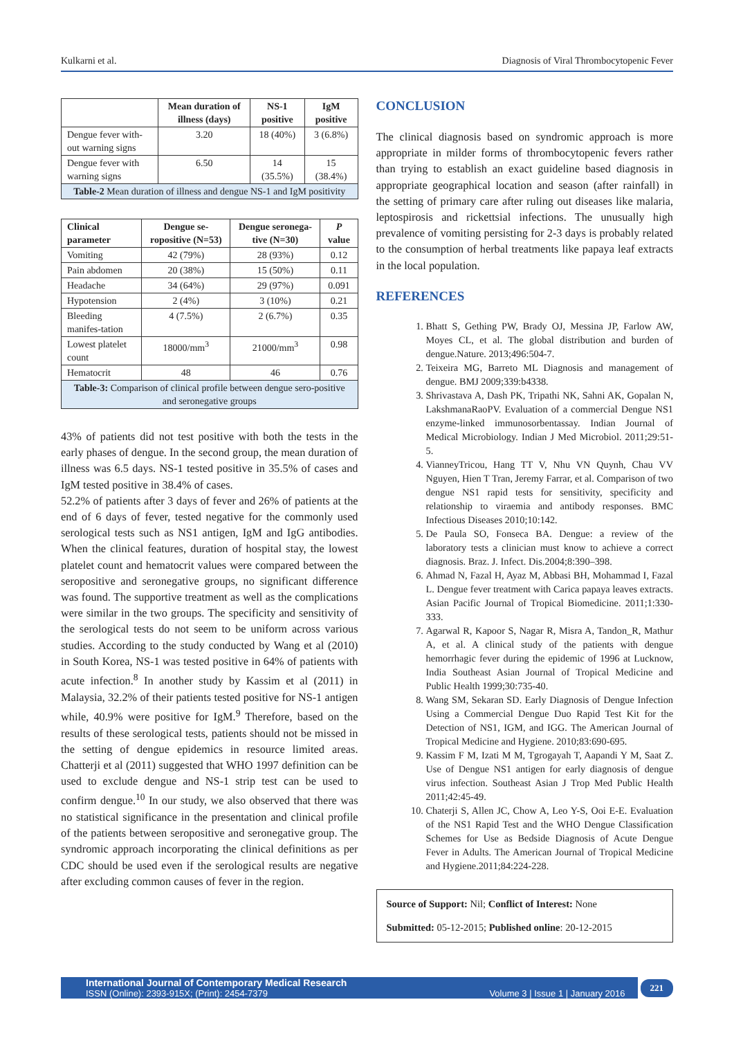Kulkarni et al. Diagnosis of Viral Thrombocytopenic Fever
| | Mean duration of illness (days) | NS-1 positive | IgM positive |
| --- | --- | --- | --- |
| Dengue fever with-out warning signs | 3.20 | 18 (40%) | 3 (6.8%) |
| Dengue fever with warning signs | 6.50 | 14 (35.5%) | 15 (38.4%) |
| Table-2 Mean duration of illness and dengue NS-1 and IgM positivity | | | |
| Clinical parameter | Dengue se-ropositive (N=53) | Dengue seronega-tive (N=30) | P value |
| --- | --- | --- | --- |
| Vomiting | 42 (79%) | 28 (93%) | 0.12 |
| Pain abdomen | 20 (38%) | 15 (50%) | 0.11 |
| Headache | 34 (64%) | 29 (97%) | 0.091 |
| Hypotension | 2 (4%) | 3 (10%) | 0.21 |
| Bleeding manifes-tation | 4 (7.5%) | 2 (6.7%) | 0.35 |
| Lowest platelet count | 18000/mm<sup>3</sup> | 21000/mm<sup>3</sup> | 0.98 |
| Hematocrit | 48 | 46 | 0.76 |
| Table-3: Comparison of clinical profile between dengue sero-positive and seronegative groups | | | |
43% of patients did not test positive with both the tests in the early phases of dengue. In the second group, the mean duration of illness was 6.5 days. NS-1 tested positive in 35.5% of cases and IgM tested positive in 38.4% of cases.
52.2% of patients after 3 days of fever and 26% of patients at the end of 6 days of fever, tested negative for the commonly used serological tests such as NS1 antigen, IgM and IgG antibodies. When the clinical features, duration of hospital stay, the lowest platelet count and hematocrit values were compared between the seropositive and seronegative groups, no significant difference was found. The supportive treatment as well as the complications were similar in the two groups. The specificity and sensitivity of the serological tests do not seem to be uniform across various studies. According to the study conducted by Wang et al (2010) in South Korea, NS-1 was tested positive in 64% of patients with acute infection.<sup>8</sup> In another study by Kassim et al (2011) in Malaysia, 32.2% of their patients tested positive for NS-1 antigen while, 40.9% were positive for IgM.<sup>9</sup> Therefore, based on the results of these serological tests, patients should not be missed in the setting of dengue epidemics in resource limited areas. Chatterji et al (2011) suggested that WHO 1997 definition can be used to exclude dengue and NS-1 strip test can be used to confirm dengue.<sup>10</sup> In our study, we also observed that there was no statistical significance in the presentation and clinical profile of the patients between seropositive and seronegative group. The syndromic approach incorporating the clinical definitions as per CDC should be used even if the serological results are negative after excluding common causes of fever in the region.
CONCLUSION
The clinical diagnosis based on syndromic approach is more appropriate in milder forms of thrombocytopenic fevers rather than trying to establish an exact guideline based diagnosis in appropriate geographical location and season (after rainfall) in the setting of primary care after ruling out diseases like malaria, leptospirosis and rickettsial infections. The unusually high prevalence of vomiting persisting for 2-3 days is probably related to the consumption of herbal treatments like papaya leaf extracts in the local population.
REFERENCES
1. Bhatt S, Gething PW, Brady OJ, Messina JP, Farlow AW, Moyes CL, et al. The global distribution and burden of dengue.Nature. 2013;496:504-7.
2. Teixeira MG, Barreto ML Diagnosis and management of dengue. BMJ 2009;339:b4338.
3. Shrivastava A, Dash PK, Tripathi NK, Sahni AK, Gopalan N, LakshmanaRaoPV. Evaluation of a commercial Dengue NS1 enzyme-linked immunosorbentassay. Indian Journal of Medical Microbiology. Indian J Med Microbiol. 2011;29:51-5.
4. VianneyTricou, Hang TT V, Nhu VN Quynh, Chau VV Nguyen, Hien T Tran, Jeremy Farrar, et al. Comparison of two dengue NS1 rapid tests for sensitivity, specificity and relationship to viraemia and antibody responses. BMC Infectious Diseases 2010;10:142.
5. De Paula SO, Fonseca BA. Dengue: a review of the laboratory tests a clinician must know to achieve a correct diagnosis. Braz. J. Infect. Dis.2004;8:390–398.
6. Ahmad N, Fazal H, Ayaz M, Abbasi BH, Mohammad I, Fazal L. Dengue fever treatment with Carica papaya leaves extracts. Asian Pacific Journal of Tropical Biomedicine. 2011;1:330-333.
7. Agarwal R, Kapoor S, Nagar R, Misra A, Tandon_R, Mathur A, et al. A clinical study of the patients with dengue hemorrhagic fever during the epidemic of 1996 at Lucknow, India Southeast Asian Journal of Tropical Medicine and Public Health 1999;30:735-40.
8. Wang SM, Sekaran SD. Early Diagnosis of Dengue Infection Using a Commercial Dengue Duo Rapid Test Kit for the Detection of NS1, IGM, and IGG. The American Journal of Tropical Medicine and Hygiene. 2010;83:690-695.
9. Kassim F M, Izati M M, Tgrogayah T, Aapandi Y M, Saat Z. Use of Dengue NS1 antigen for early diagnosis of dengue virus infection. Southeast Asian J Trop Med Public Health 2011;42:45-49.
10. Chaterji S, Allen JC, Chow A, Leo Y-S, Ooi E-E. Evaluation of the NS1 Rapid Test and the WHO Dengue Classification Schemes for Use as Bedside Diagnosis of Acute Dengue Fever in Adults. The American Journal of Tropical Medicine and Hygiene.2011;84:224-228.
Source of Support: Nil; Conflict of Interest: None
Submitted: 05-12-2015; Published online: 20-12-2015
International Journal of Contemporary Medical Research
ISSN (Online): 2393-915X; (Print): 2454-7379 Volume 3 | Issue 1 | January 2016
221